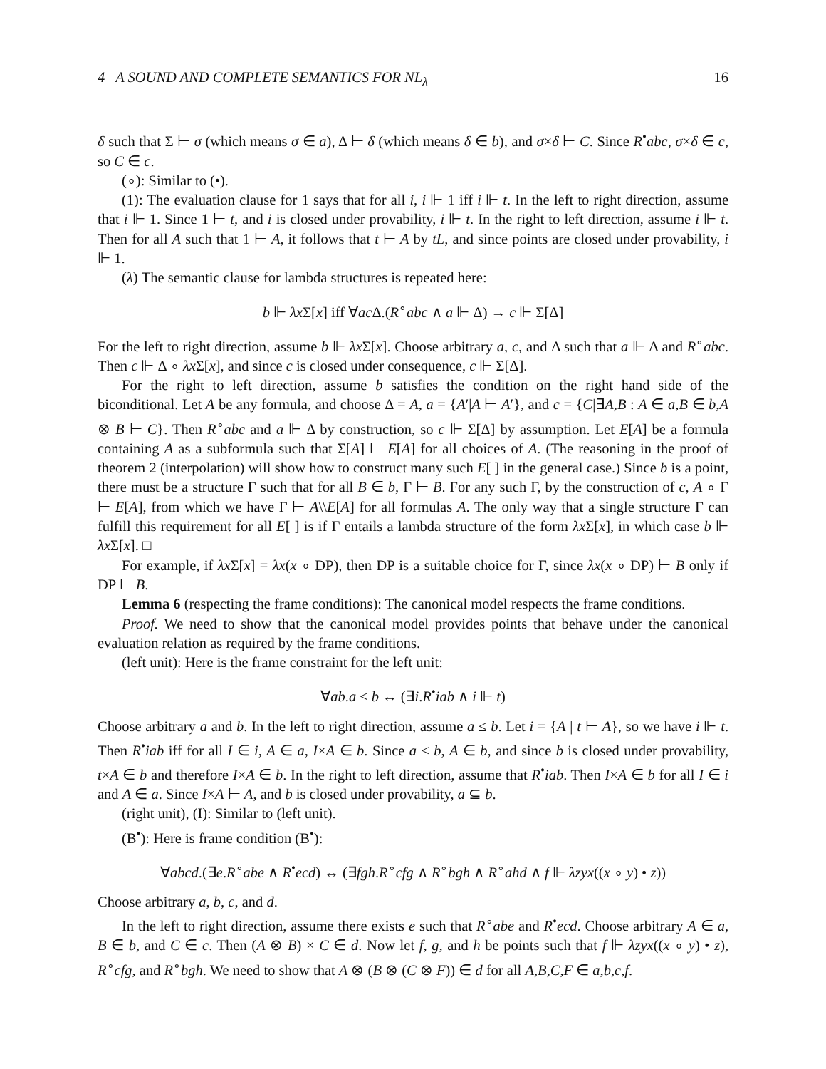4 A SOUND AND COMPLETE SEMANTICS FOR NL<sub>λ</sub> 16
δ such that Σ ⊢ σ (which means σ ∈ a), Δ ⊢ δ (which means δ ∈ b), and σ×δ ⊢ C. Since R<sup>•</sup>abc, σ×δ ∈ c, so C ∈ c.
(∘): Similar to (•).
(1): The evaluation clause for 1 says that for all i, i ⊩ 1 iff i ⊩ t. In the left to right direction, assume that i ⊩ 1. Since 1 ⊢ t, and i is closed under provability, i ⊩ t. In the right to left direction, assume i ⊩ t. Then for all A such that 1 ⊢ A, it follows that t ⊢ A by tL, and since points are closed under provability, i ⊩ 1.
(λ) The semantic clause for lambda structures is repeated here:
b ⊩ λx Σ[x] iff ∀ac Δ.(R<sup>∘</sup>abc ∧ a ⊩ Δ) → c ⊩ Σ[Δ]
For the left to right direction, assume b ⊩ λx Σ[x]. Choose arbitrary a, c, and Δ such that a ⊩ Δ and R<sup>∘</sup>abc. Then c ⊩ Δ ∘ λx Σ[x], and since c is closed under consequence, c ⊩ Σ[Δ].
For the right to left direction, assume b satisfies the condition on the right hand side of the biconditional. Let A be any formula, and choose Δ = A, a = {A′|A ⊢ A′}, and c = {C|∃A,B : A ∈ a,B ∈ b,A ⊗ B ⊢ C}. Then R<sup>∘</sup>abc and a ⊩ Δ by construction, so c ⊩ Σ[Δ] by assumption. Let E[A] be a formula containing A as a subformula such that Σ[A] ⊢ E[A] for all choices of A. (The reasoning in the proof of theorem 2 (interpolation) will show how to construct many such E[ ] in the general case.) Since b is a point, there must be a structure Γ such that for all B ∈ b, Γ ⊢ B. For any such Γ, by the construction of c, A ∘ Γ ⊢ E[A], from which we have Γ ⊢ A\\E[A] for all formulas A. The only way that a single structure Γ can fulfill this requirement for all E[ ] is if Γ entails a lambda structure of the form λx Σ[x], in which case b ⊩ λx Σ[x]. □
For example, if λx Σ[x] = λx(x ∘ DP), then DP is a suitable choice for Γ, since λx(x ∘ DP) ⊢ B only if DP ⊢ B.
Lemma 6 (respecting the frame conditions): The canonical model respects the frame conditions.
Proof. We need to show that the canonical model provides points that behave under the canonical evaluation relation as required by the frame conditions.
(left unit): Here is the frame constraint for the left unit:
∀ab.a ≤ b ↔ (∃i.R<sup>•</sup>iab ∧ i ⊩ t)
Choose arbitrary a and b. In the left to right direction, assume a ≤ b. Let i = {A | t ⊢ A}, so we have i ⊩ t. Then R<sup>•</sup>iab iff for all I ∈ i, A ∈ a, I×A ∈ b. Since a ≤ b, A ∈ b, and since b is closed under provability, t×A ∈ b and therefore I×A ∈ b. In the right to left direction, assume that R<sup>•</sup>iab. Then I×A ∈ b for all I ∈ i and A ∈ a. Since I×A ⊢ A, and b is closed under provability, a ⊆ b.
(right unit), (I): Similar to (left unit).
(B<sup>•</sup>): Here is frame condition (B<sup>•</sup>):
∀abcd.(∃e.R<sup>∘</sup>abe ∧ R<sup>•</sup>ecd) ↔ (∃fgh.R<sup>∘</sup>cfg ∧ R<sup>∘</sup>bgh ∧ R<sup>∘</sup>ahd ∧ f ⊩ λzyx((x ∘ y) • z))
Choose arbitrary a, b, c, and d.
In the left to right direction, assume there exists e such that R<sup>∘</sup>abe and R<sup>•</sup>ecd. Choose arbitrary A ∈ a, B ∈ b, and C ∈ c. Then (A ⊗ B) × C ∈ d. Now let f, g, and h be points such that f ⊩ λzyx((x ∘ y) • z), R<sup>∘</sup>cfg, and R<sup>∘</sup>bgh. We need to show that A ⊗ (B ⊗ (C ⊗ F)) ∈ d for all A,B,C,F ∈ a,b,c,f.